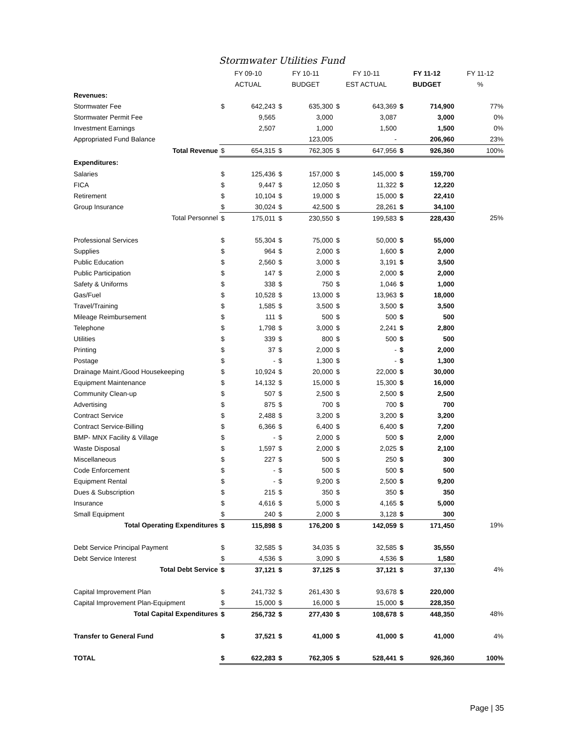Stormwater Utilities Fund
| | FY 09-10 | | FY 10-11 | | FY 10-11 | | FY 11-12 | | FY 11-12 |
| --- | --- | --- | --- | --- | --- | --- | --- | --- | --- |
| | ACTUAL | | BUDGET | | EST ACTUAL | | BUDGET | | % |
| Revenues: | | | | | | | | | |
| Stormwater Fee | $ | 642,243 | $ | 635,300 | $ | 643,369 | $ | 714,900 | 77% |
| Stormwater Permit Fee | | 9,565 | | 3,000 | | 3,087 | | 3,000 | 0% |
| Investment Earnings | | 2,507 | | 1,000 | | 1,500 | | 1,500 | 0% |
| Appropriated Fund Balance | | | | 123,005 | | - | | 206,960 | 23% |
| Total Revenue | $ | 654,315 | $ | 762,305 | $ | 647,956 | $ | 926,360 | 100% |
| Expenditures: | | | | | | | | | |
| Salaries | $ | 125,436 | $ | 157,000 | $ | 145,000 | $ | 159,700 | |
| FICA | $ | 9,447 | $ | 12,050 | $ | 11,322 | $ | 12,220 | |
| Retirement | $ | 10,104 | $ | 19,000 | $ | 15,000 | $ | 22,410 | |
| Group Insurance | $ | 30,024 | $ | 42,500 | $ | 28,261 | $ | 34,100 | |
| Total Personnel | $ | 175,011 | $ | 230,550 | $ | 199,583 | $ | 228,430 | 25% |
| Professional Services | $ | 55,304 | $ | 75,000 | $ | 50,000 | $ | 55,000 | |
| Supplies | $ | 964 | $ | 2,000 | $ | 1,600 | $ | 2,000 | |
| Public Education | $ | 2,560 | $ | 3,000 | $ | 3,191 | $ | 3,500 | |
| Public Participation | $ | 147 | $ | 2,000 | $ | 2,000 | $ | 2,000 | |
| Safety & Uniforms | $ | 338 | $ | 750 | $ | 1,046 | $ | 1,000 | |
| Gas/Fuel | $ | 10,528 | $ | 13,000 | $ | 13,963 | $ | 18,000 | |
| Travel/Training | $ | 1,585 | $ | 3,500 | $ | 3,500 | $ | 3,500 | |
| Mileage Reimbursement | $ | 111 | $ | 500 | $ | 500 | $ | 500 | |
| Telephone | $ | 1,798 | $ | 3,000 | $ | 2,241 | $ | 2,800 | |
| Utilities | $ | 339 | $ | 800 | $ | 500 | $ | 500 | |
| Printing | $ | 37 | $ | 2,000 | $ | - | $ | 2,000 | |
| Postage | $ | - | $ | 1,300 | $ | - | $ | 1,300 | |
| Drainage Maint./Good Housekeeping | $ | 10,924 | $ | 20,000 | $ | 22,000 | $ | 30,000 | |
| Equipment Maintenance | $ | 14,132 | $ | 15,000 | $ | 15,300 | $ | 16,000 | |
| Community Clean-up | $ | 507 | $ | 2,500 | $ | 2,500 | $ | 2,500 | |
| Advertising | $ | 875 | $ | 700 | $ | 700 | $ | 700 | |
| Contract Service | $ | 2,488 | $ | 3,200 | $ | 3,200 | $ | 3,200 | |
| Contract Service-Billing | $ | 6,366 | $ | 6,400 | $ | 6,400 | $ | 7,200 | |
| BMP- MNX Facility & Village | $ | - | $ | 2,000 | $ | 500 | $ | 2,000 | |
| Waste Disposal | $ | 1,597 | $ | 2,000 | $ | 2,025 | $ | 2,100 | |
| Miscellaneous | $ | 227 | $ | 500 | $ | 250 | $ | 300 | |
| Code Enforcement | $ | - | $ | 500 | $ | 500 | $ | 500 | |
| Equipment Rental | $ | - | $ | 9,200 | $ | 2,500 | $ | 9,200 | |
| Dues & Subscription | $ | 215 | $ | 350 | $ | 350 | $ | 350 | |
| Insurance | $ | 4,616 | $ | 5,000 | $ | 4,165 | $ | 5,000 | |
| Small Equipment | $ | 240 | $ | 2,000 | $ | 3,128 | $ | 300 | |
| Total Operating Expenditures | $ | 115,898 | $ | 176,200 | $ | 142,059 | $ | 171,450 | 19% |
| Debt Service Principal Payment | $ | 32,585 | $ | 34,035 | $ | 32,585 | $ | 35,550 | |
| Debt Service Interest | $ | 4,536 | $ | 3,090 | $ | 4,536 | $ | 1,580 | |
| Total Debt Service | $ | 37,121 | $ | 37,125 | $ | 37,121 | $ | 37,130 | 4% |
| Capital Improvement Plan | $ | 241,732 | $ | 261,430 | $ | 93,678 | $ | 220,000 | |
| Capital Improvement Plan-Equipment | $ | 15,000 | $ | 16,000 | $ | 15,000 | $ | 228,350 | |
| Total Capital Expenditures | $ | 256,732 | $ | 277,430 | $ | 108,678 | $ | 448,350 | 48% |
| Transfer to General Fund | $ | 37,521 | $ | 41,000 | $ | 41,000 | $ | 41,000 | 4% |
| TOTAL | $ | 622,283 | $ | 762,305 | $ | 528,441 | $ | 926,360 | 100% |
Page | 35